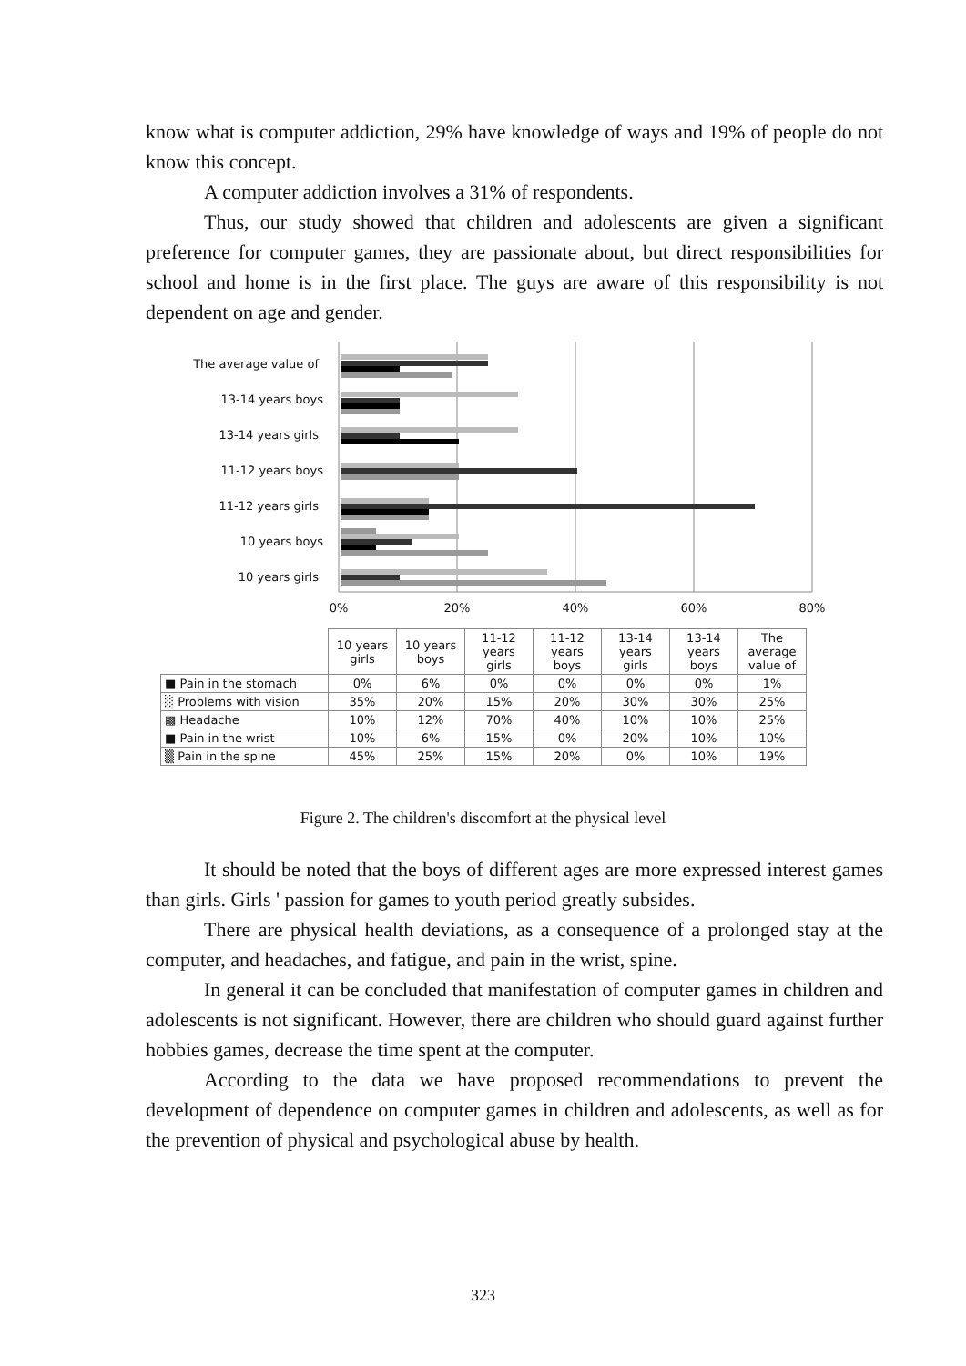know what is computer addiction, 29% have knowledge of ways and 19% of people do not know this concept.
A computer addiction involves a 31% of respondents.
Thus, our study showed that children and adolescents are given a significant preference for computer games, they are passionate about, but direct responsibilities for school and home is in the first place. The guys are aware of this responsibility is not dependent on age and gender.
The average value of
13-14 years boys
13-14 years girls
11-12 years boys
11-12 years girls
10 years boys
10 years girls
0%
20%
40%
60%
80%
| | 10 years girls | 10 years boys | 11-12 years girls | 11-12 years boys | 13-14 years girls | 13-14 years boys | The average value of |
| --- | --- | --- | --- | --- | --- | --- | --- |
| ■ Pain in the stomach | 0% | 6% | 0% | 0% | 0% | 0% | 1% |
| ░ Problems with vision | 35% | 20% | 15% | 20% | 30% | 30% | 25% |
| ▩ Headache | 10% | 12% | 70% | 40% | 10% | 10% | 25% |
| ■ Pain in the wrist | 10% | 6% | 15% | 0% | 20% | 10% | 10% |
| ▒ Pain in the spine | 45% | 25% | 15% | 20% | 0% | 10% | 19% |
Figure 2. The children's discomfort at the physical level
It should be noted that the boys of different ages are more expressed interest games than girls. Girls ' passion for games to youth period greatly subsides.
There are physical health deviations, as a consequence of a prolonged stay at the computer, and headaches, and fatigue, and pain in the wrist, spine.
In general it can be concluded that manifestation of computer games in children and adolescents is not significant. However, there are children who should guard against further hobbies games, decrease the time spent at the computer.
According to the data we have proposed recommendations to prevent the development of dependence on computer games in children and adolescents, as well as for the prevention of physical and psychological abuse by health.
323